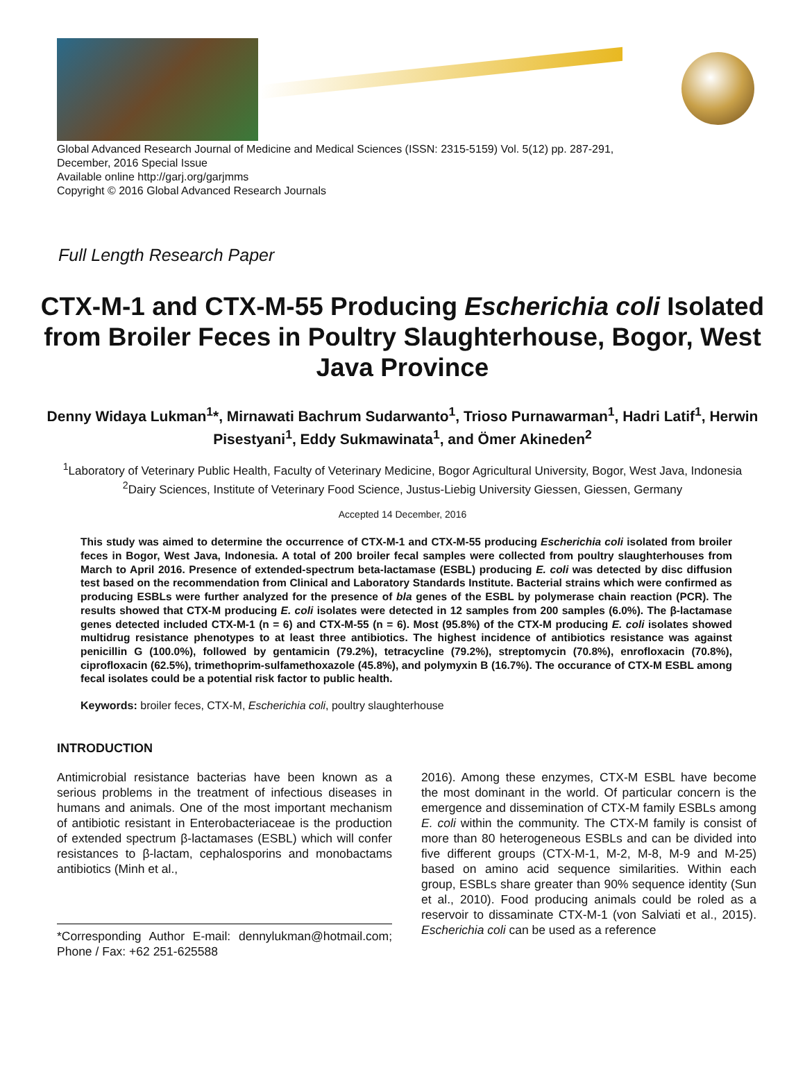Global Advanced Research Journal of Medicine and Medical Sciences (ISSN: 2315-5159) Vol. 5(12) pp. 287-291,
December, 2016 Special Issue
Available online http://garj.org/garjmms
Copyright © 2016 Global Advanced Research Journals
Full Length Research Paper
CTX-M-1 and CTX-M-55 Producing Escherichia coli Isolated from Broiler Feces in Poultry Slaughterhouse, Bogor, West Java Province
Denny Widaya Lukman<sup>1</sup>*, Mirnawati Bachrum Sudarwanto<sup>1</sup>, Trioso Purnawarman<sup>1</sup>, Hadri Latif<sup>1</sup>, Herwin Pisestyani<sup>1</sup>, Eddy Sukmawinata<sup>1</sup>, and Ömer Akineden<sup>2</sup>
<sup>1</sup> Laboratory of Veterinary Public Health, Faculty of Veterinary Medicine, Bogor Agricultural University, Bogor, West Java, Indonesia
<sup>2</sup> Dairy Sciences, Institute of Veterinary Food Science, Justus-Liebig University Giessen, Giessen, Germany
Accepted 14 December, 2016
This study was aimed to determine the occurrence of CTX-M-1 and CTX-M-55 producing Escherichia coli isolated from broiler feces in Bogor, West Java, Indonesia. A total of 200 broiler fecal samples were collected from poultry slaughterhouses from March to April 2016. Presence of extended-spectrum beta-lactamase (ESBL) producing E. coli was detected by disc diffusion test based on the recommendation from Clinical and Laboratory Standards Institute. Bacterial strains which were confirmed as producing ESBLs were further analyzed for the presence of bla genes of the ESBL by polymerase chain reaction (PCR). The results showed that CTX-M producing E. coli isolates were detected in 12 samples from 200 samples (6.0%). The β-lactamase genes detected included CTX-M-1 (n = 6) and CTX-M-55 (n = 6). Most (95.8%) of the CTX-M producing E. coli isolates showed multidrug resistance phenotypes to at least three antibiotics. The highest incidence of antibiotics resistance was against penicillin G (100.0%), followed by gentamicin (79.2%), tetracycline (79.2%), streptomycin (70.8%), enrofloxacin (70.8%), ciprofloxacin (62.5%), trimethoprim-sulfamethoxazole (45.8%), and polymyxin B (16.7%). The occurance of CTX-M ESBL among fecal isolates could be a potential risk factor to public health.
Keywords: broiler feces, CTX-M, Escherichia coli, poultry slaughterhouse
INTRODUCTION
Antimicrobial resistance bacterias have been known as a serious problems in the treatment of infectious diseases in humans and animals. One of the most important mechanism of antibiotic resistant in Enterobacteriaceae is the production of extended spectrum β-lactamases (ESBL) which will confer resistances to β-lactam, cephalosporins and monobactams antibiotics (Minh et al.,
*Corresponding Author E-mail: dennylukman@hotmail.com; Phone / Fax: +62 251-625588
2016). Among these enzymes, CTX-M ESBL have become the most dominant in the world. Of particular concern is the emergence and dissemination of CTX-M family ESBLs among E. coli within the community. The CTX-M family is consist of more than 80 heterogeneous ESBLs and can be divided into five different groups (CTX-M-1, M-2, M-8, M-9 and M-25) based on amino acid sequence similarities. Within each group, ESBLs share greater than 90% sequence identity (Sun et al., 2010). Food producing animals could be roled as a reservoir to dissaminate CTX-M-1 (von Salviati et al., 2015). Escherichia coli can be used as a reference